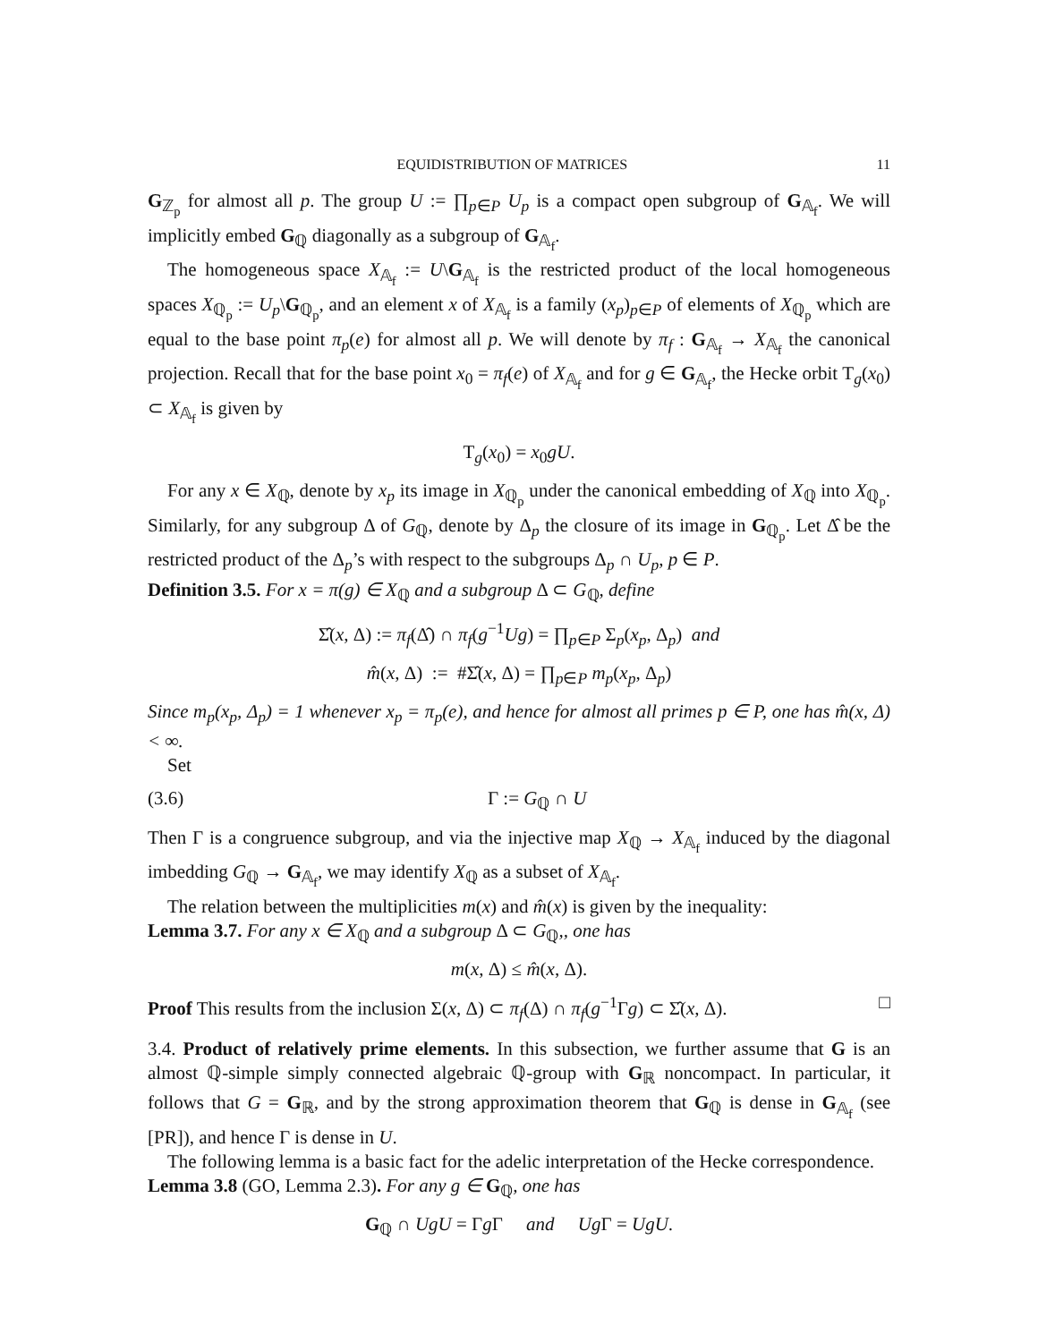EQUIDISTRIBUTION OF MATRICES 11
G<sub>ℤ<sub>p</sub></sub> for almost all p. The group U := ∏<sub>p∈P</sub> U<sub>p</sub> is a compact open subgroup of G<sub>𝔸<sub>f</sub></sub>. We will implicitly embed G<sub>ℚ</sub> diagonally as a subgroup of G<sub>𝔸<sub>f</sub></sub>.
The homogeneous space X<sub>𝔸<sub>f</sub></sub> := U\G<sub>𝔸<sub>f</sub></sub> is the restricted product of the local homogeneous spaces X<sub>ℚ<sub>p</sub></sub> := U<sub>p</sub>\G<sub>ℚ<sub>p</sub></sub>, and an element x of X<sub>𝔸<sub>f</sub></sub> is a family (x<sub>p</sub>)<sub>p∈P</sub> of elements of X<sub>ℚ<sub>p</sub></sub> which are equal to the base point π<sub>p</sub>(e) for almost all p. We will denote by π<sub>f</sub> : G<sub>𝔸<sub>f</sub></sub> → X<sub>𝔸<sub>f</sub></sub> the canonical projection. Recall that for the base point x<sub>0</sub> = π<sub>f</sub>(e) of X<sub>𝔸<sub>f</sub></sub> and for g ∈ G<sub>𝔸<sub>f</sub></sub>, the Hecke orbit T<sub>g</sub>(x<sub>0</sub>) ⊂ X<sub>𝔸<sub>f</sub></sub> is given by
T<sub>g</sub>(x<sub>0</sub>) = x<sub>0</sub>gU.
For any x ∈ X<sub>ℚ</sub>, denote by x<sub>p</sub> its image in X<sub>ℚ<sub>p</sub></sub> under the canonical embedding of X<sub>ℚ</sub> into X<sub>ℚ<sub>p</sub></sub>. Similarly, for any subgroup Δ of G<sub>ℚ</sub>, denote by Δ<sub>p</sub> the closure of its image in G<sub>ℚ<sub>p</sub></sub>. Let Δ̂ be the restricted product of the Δ<sub>p</sub>’s with respect to the subgroups Δ<sub>p</sub> ∩ U<sub>p</sub>, p ∈ P.
Definition 3.5. For x = π(g) ∈ X<sub>ℚ</sub> and a subgroup Δ ⊂ G<sub>ℚ</sub>, define
Σ̂(x, Δ) := π<sub>f</sub>(Δ̂) ∩ π<sub>f</sub>(g<sup>−1</sup>Ug) = ∏<sub>p∈P</sub> Σ<sub>p</sub>(x<sub>p</sub>, Δ<sub>p</sub>) and
m̂(x, Δ) := #Σ̂(x, Δ) = ∏<sub>p∈P</sub> m<sub>p</sub>(x<sub>p</sub>, Δ<sub>p</sub>)
Since m<sub>p</sub>(x<sub>p</sub>, Δ<sub>p</sub>) = 1 whenever x<sub>p</sub> = π<sub>p</sub>(e), and hence for almost all primes p ∈ P, one has m̂(x, Δ) < ∞.
Set
(3.6) Γ := G<sub>ℚ</sub> ∩ U
Then Γ is a congruence subgroup, and via the injective map X<sub>ℚ</sub> → X<sub>𝔸<sub>f</sub></sub> induced by the diagonal imbedding G<sub>ℚ</sub> → G<sub>𝔸<sub>f</sub></sub>, we may identify X<sub>ℚ</sub> as a subset of X<sub>𝔸<sub>f</sub></sub>.
The relation between the multiplicities m(x) and m̂(x) is given by the inequality:
Lemma 3.7. For any x ∈ X<sub>ℚ</sub> and a subgroup Δ ⊂ G<sub>ℚ</sub>,, one has
m(x, Δ) ≤ m̂(x, Δ).
Proof This results from the inclusion Σ(x, Δ) ⊂ π<sub>f</sub>(Δ) ∩ π<sub>f</sub>(g<sup>−1</sup>Γg) ⊂ Σ̂(x, Δ). □
3.4. Product of relatively prime elements. In this subsection, we further assume that G is an almost ℚ-simple simply connected algebraic ℚ-group with G<sub>ℝ</sub> noncompact. In particular, it follows that G = G<sub>ℝ</sub>, and by the strong approximation theorem that G<sub>ℚ</sub> is dense in G<sub>𝔸<sub>f</sub></sub> (see [PR]), and hence Γ is dense in U.
The following lemma is a basic fact for the adelic interpretation of the Hecke correspondence.
Lemma 3.8 (GO, Lemma 2.3). For any g ∈ G<sub>ℚ</sub>, one has
G<sub>ℚ</sub> ∩ UgU = Γg Γ and Ug Γ = UgU.